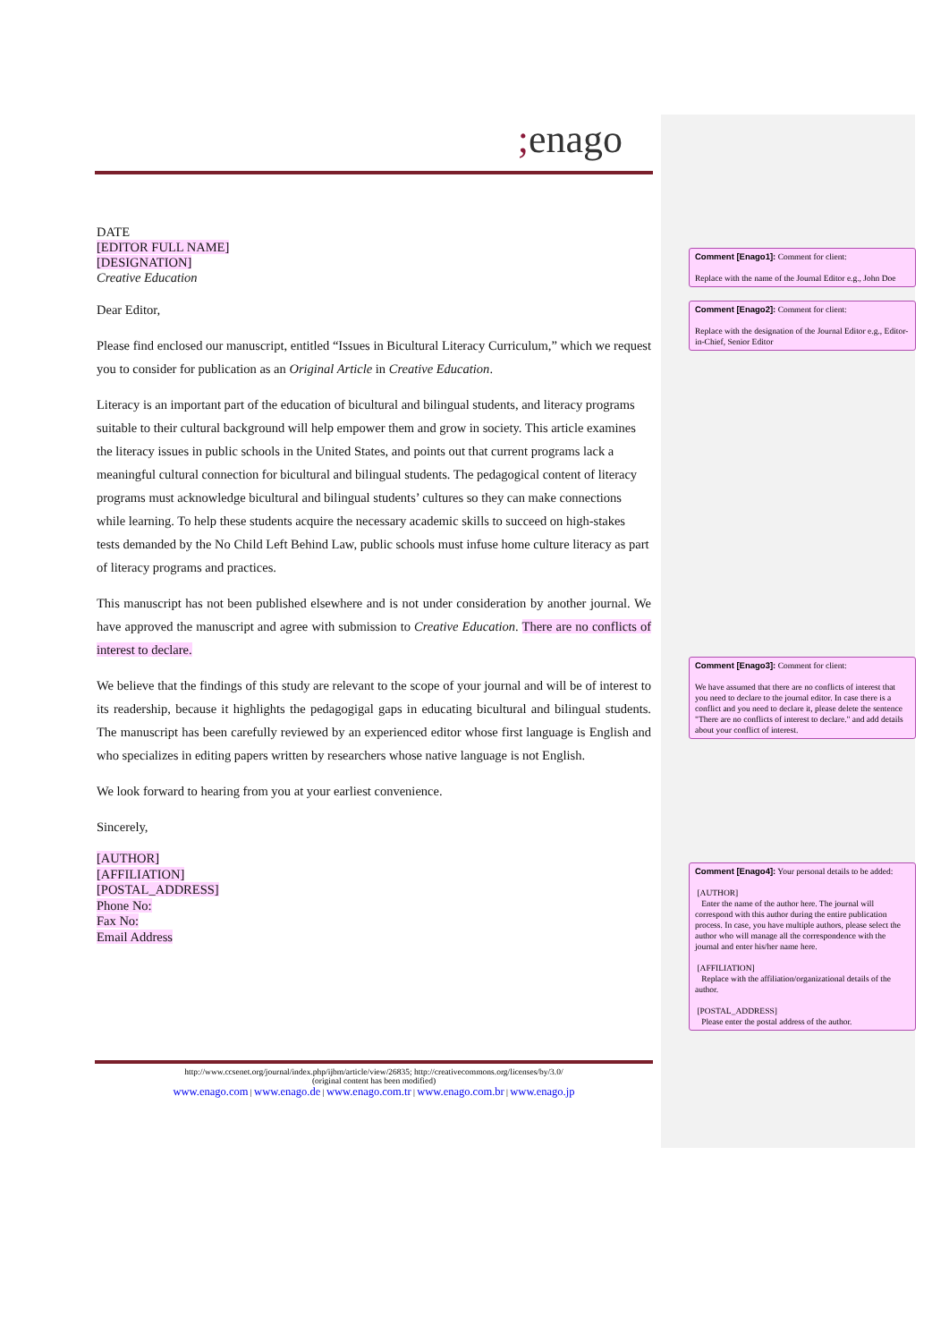; enago
DATE
[EDITOR FULL NAME]
[DESIGNATION]
Creative Education
Dear Editor,
Please find enclosed our manuscript, entitled “Issues in Bicultural Literacy Curriculum,” which we request you to consider for publication as an Original Article in Creative Education.
Literacy is an important part of the education of bicultural and bilingual students, and literacy programs suitable to their cultural background will help empower them and grow in society. This article examines the literacy issues in public schools in the United States, and points out that current programs lack a meaningful cultural connection for bicultural and bilingual students. The pedagogical content of literacy programs must acknowledge bicultural and bilingual students’ cultures so they can make connections while learning. To help these students acquire the necessary academic skills to succeed on high-stakes tests demanded by the No Child Left Behind Law, public schools must infuse home culture literacy as part of literacy programs and practices.
This manuscript has not been published elsewhere and is not under consideration by another journal. We have approved the manuscript and agree with submission to Creative Education. There are no conflicts of interest to declare.
We believe that the findings of this study are relevant to the scope of your journal and will be of interest to its readership, because it highlights the pedagogigal gaps in educating bicultural and bilingual students. The manuscript has been carefully reviewed by an experienced editor whose first language is English and who specializes in editing papers written by researchers whose native language is not English.
We look forward to hearing from you at your earliest convenience.
Sincerely,
[AUTHOR]
[AFFILIATION]
[POSTAL_ADDRESS]
Phone No:
Fax No:
Email Address
Comment [Enago1]: Comment for client:
Replace with the name of the Journal Editor e.g., John Doe
Comment [Enago2]: Comment for client:
Replace with the designation of the Journal Editor e.g., Editor-in-Chief, Senior Editor
Comment [Enago3]: Comment for client:
We have assumed that there are no conflicts of interest that you need to declare to the journal editor. In case there is a conflict and you need to declare it, please delete the sentence "There are no conflicts of interest to declare." and add details about your conflict of interest.
Comment [Enago4]: Your personal details to be added:
[AUTHOR]
Enter the name of the author here. The journal will correspond with this author during the entire publication process. In case, you have multiple authors, please select the author who will manage all the correspondence with the journal and enter his/her name here.
[AFFILIATION]
Replace with the affiliation/organizational details of the author.
[POSTAL_ADDRESS]
Please enter the postal address of the author.
http://www.ccsenet.org/journal/index.php/ijbm/article/view/26835; http://creativecommons.org/licenses/by/3.0/
(original content has been modified)
www.enago.com | www.enago.de | www.enago.com.tr | www.enago.com.br | www.enago.jp